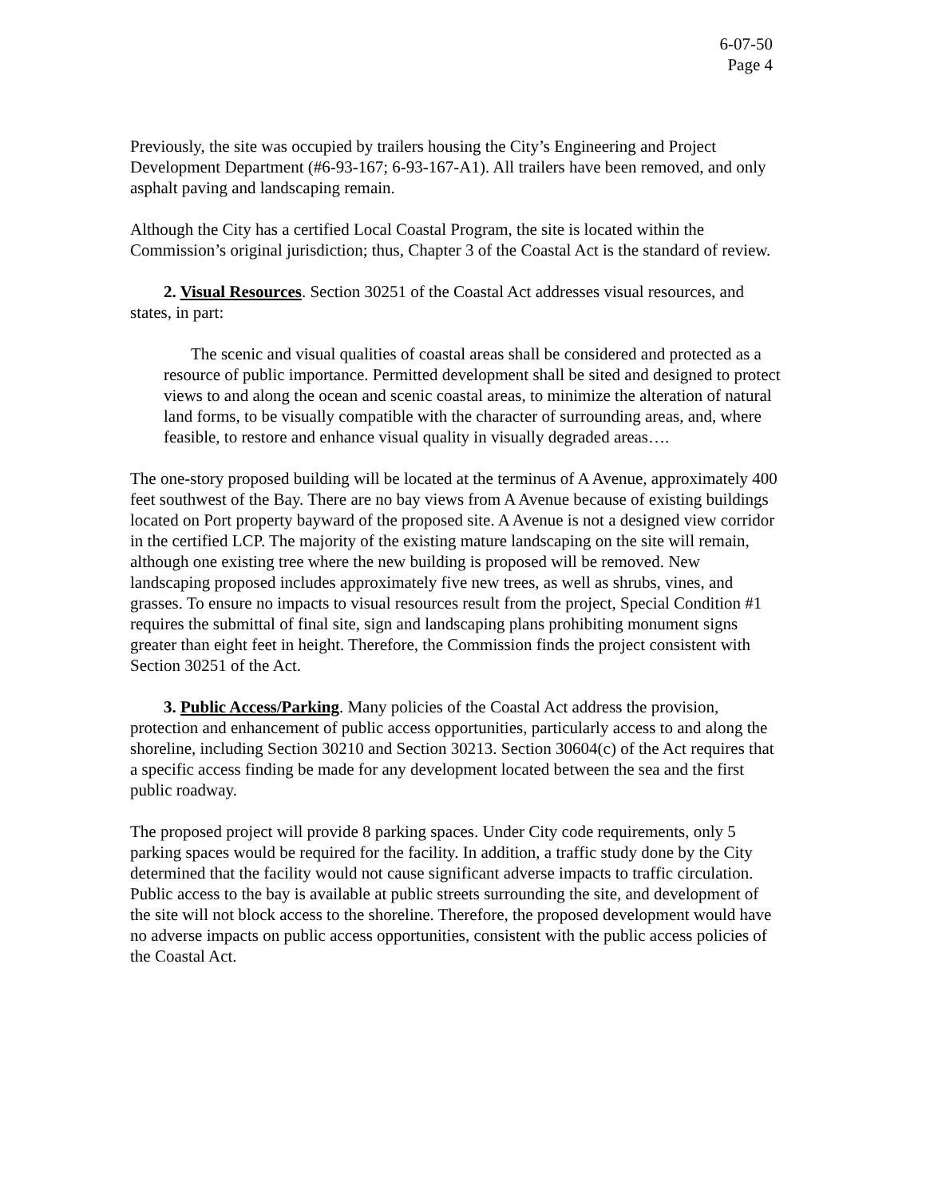6-07-50
Page 4
Previously, the site was occupied by trailers housing the City’s Engineering and Project Development Department (#6-93-167; 6-93-167-A1). All trailers have been removed, and only asphalt paving and landscaping remain.
Although the City has a certified Local Coastal Program, the site is located within the Commission’s original jurisdiction; thus, Chapter 3 of the Coastal Act is the standard of review.
2. Visual Resources. Section 30251 of the Coastal Act addresses visual resources, and states, in part:
The scenic and visual qualities of coastal areas shall be considered and protected as a resource of public importance. Permitted development shall be sited and designed to protect views to and along the ocean and scenic coastal areas, to minimize the alteration of natural land forms, to be visually compatible with the character of surrounding areas, and, where feasible, to restore and enhance visual quality in visually degraded areas….
The one-story proposed building will be located at the terminus of A Avenue, approximately 400 feet southwest of the Bay. There are no bay views from A Avenue because of existing buildings located on Port property bayward of the proposed site. A Avenue is not a designed view corridor in the certified LCP. The majority of the existing mature landscaping on the site will remain, although one existing tree where the new building is proposed will be removed. New landscaping proposed includes approximately five new trees, as well as shrubs, vines, and grasses. To ensure no impacts to visual resources result from the project, Special Condition #1 requires the submittal of final site, sign and landscaping plans prohibiting monument signs greater than eight feet in height. Therefore, the Commission finds the project consistent with Section 30251 of the Act.
3. Public Access/Parking. Many policies of the Coastal Act address the provision, protection and enhancement of public access opportunities, particularly access to and along the shoreline, including Section 30210 and Section 30213. Section 30604(c) of the Act requires that a specific access finding be made for any development located between the sea and the first public roadway.
The proposed project will provide 8 parking spaces. Under City code requirements, only 5 parking spaces would be required for the facility. In addition, a traffic study done by the City determined that the facility would not cause significant adverse impacts to traffic circulation. Public access to the bay is available at public streets surrounding the site, and development of the site will not block access to the shoreline. Therefore, the proposed development would have no adverse impacts on public access opportunities, consistent with the public access policies of the Coastal Act.